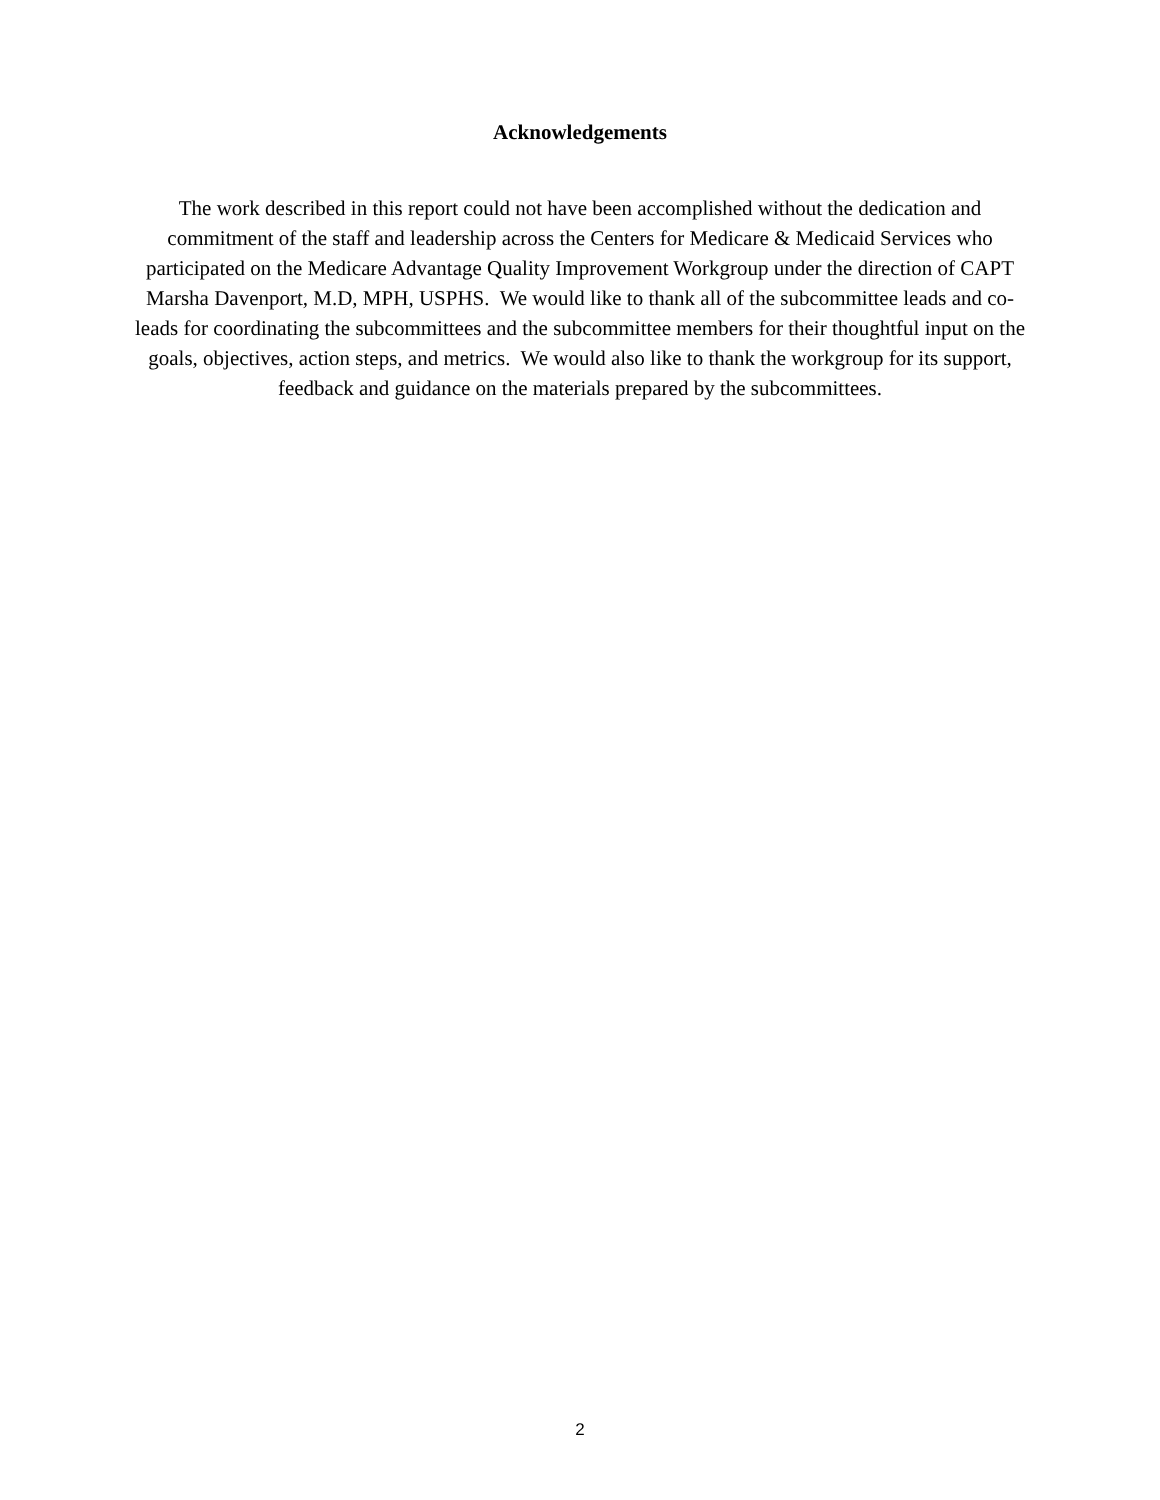Acknowledgements
The work described in this report could not have been accomplished without the dedication and commitment of the staff and leadership across the Centers for Medicare & Medicaid Services who participated on the Medicare Advantage Quality Improvement Workgroup under the direction of CAPT Marsha Davenport, M.D, MPH, USPHS. We would like to thank all of the subcommittee leads and co-leads for coordinating the subcommittees and the subcommittee members for their thoughtful input on the goals, objectives, action steps, and metrics. We would also like to thank the workgroup for its support, feedback and guidance on the materials prepared by the subcommittees.
2